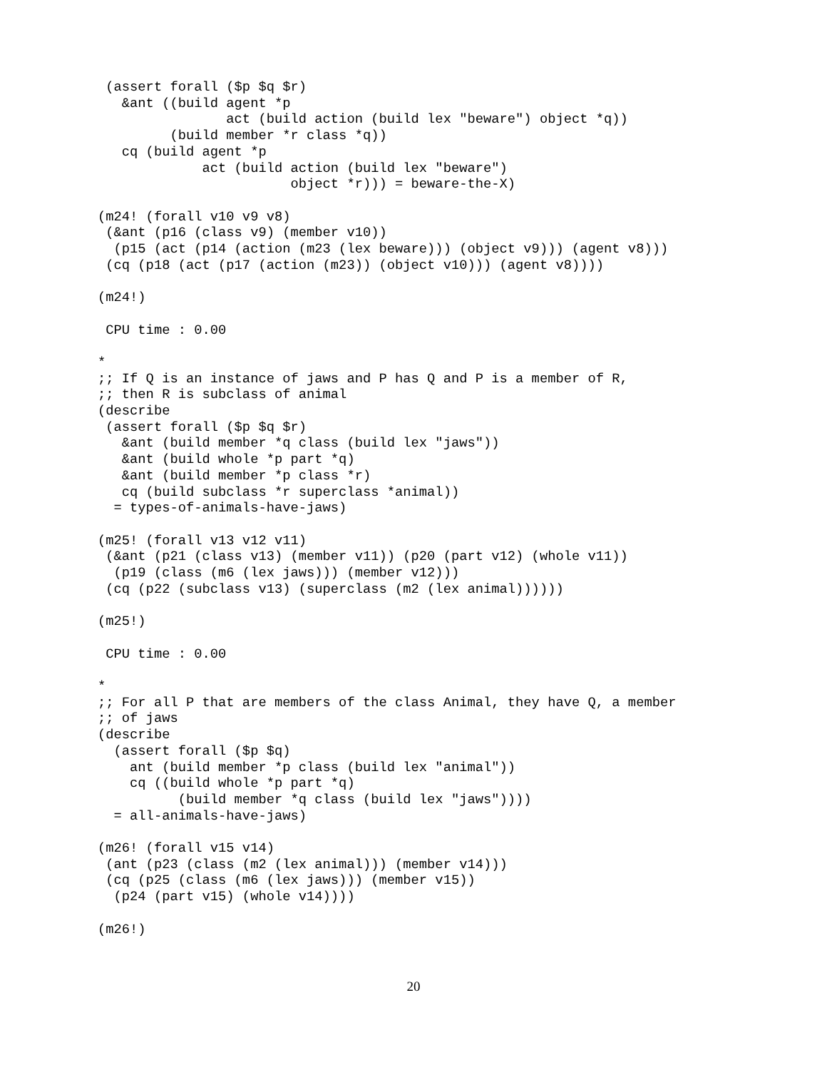(assert forall ($p $q $r)
   &ant ((build agent *p
                act (build action (build lex "beware") object *q))
         (build member *r class *q))
   cq (build agent *p
             act (build action (build lex "beware")
                        object *r))) = beware-the-X)

(m24! (forall v10 v9 v8)
 (&ant (p16 (class v9) (member v10))
  (p15 (act (p14 (action (m23 (lex beware))) (object v9))) (agent v8)))
 (cq (p18 (act (p17 (action (m23)) (object v10))) (agent v8))))

(m24!)

 CPU time : 0.00

*
;; If Q is an instance of jaws and P has Q and P is a member of R,
;; then R is subclass of animal
(describe
 (assert forall ($p $q $r)
   &ant (build member *q class (build lex "jaws"))
   &ant (build whole *p part *q)
   &ant (build member *p class *r)
   cq (build subclass *r superclass *animal))
  = types-of-animals-have-jaws)

(m25! (forall v13 v12 v11)
 (&ant (p21 (class v13) (member v11)) (p20 (part v12) (whole v11))
  (p19 (class (m6 (lex jaws))) (member v12)))
 (cq (p22 (subclass v13) (superclass (m2 (lex animal))))))

(m25!)

 CPU time : 0.00

*
;; For all P that are members of the class Animal, they have Q, a member
;; of jaws
(describe
  (assert forall ($p $q)
    ant (build member *p class (build lex "animal"))
    cq ((build whole *p part *q)
          (build member *q class (build lex "jaws"))))
  = all-animals-have-jaws)

(m26! (forall v15 v14)
 (ant (p23 (class (m2 (lex animal))) (member v14)))
 (cq (p25 (class (m6 (lex jaws))) (member v15))
  (p24 (part v15) (whole v14))))

(m26!)
20